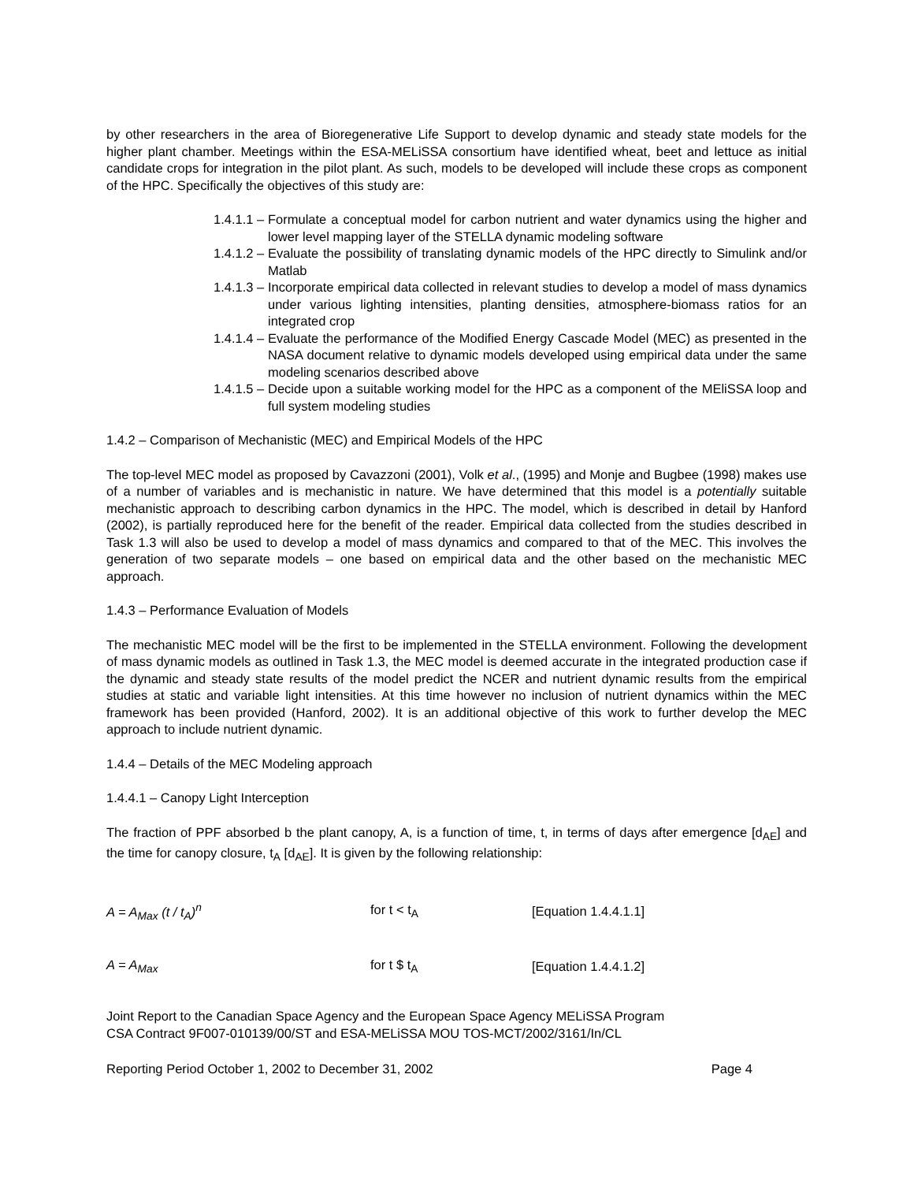by other researchers in the area of Bioregenerative Life Support to develop dynamic and steady state models for the higher plant chamber. Meetings within the ESA-MELiSSA consortium have identified wheat, beet and lettuce as initial candidate crops for integration in the pilot plant. As such, models to be developed will include these crops as component of the HPC. Specifically the objectives of this study are:
1.4.1.1 – Formulate a conceptual model for carbon nutrient and water dynamics using the higher and lower level mapping layer of the STELLA dynamic modeling software
1.4.1.2 – Evaluate the possibility of translating dynamic models of the HPC directly to Simulink and/or Matlab
1.4.1.3 – Incorporate empirical data collected in relevant studies to develop a model of mass dynamics under various lighting intensities, planting densities, atmosphere-biomass ratios for an integrated crop
1.4.1.4 – Evaluate the performance of the Modified Energy Cascade Model (MEC) as presented in the NASA document relative to dynamic models developed using empirical data under the same modeling scenarios described above
1.4.1.5 – Decide upon a suitable working model for the HPC as a component of the MEliSSA loop and full system modeling studies
1.4.2 – Comparison of Mechanistic (MEC) and Empirical Models of the HPC
The top-level MEC model as proposed by Cavazzoni (2001), Volk et al., (1995) and Monje and Bugbee (1998) makes use of a number of variables and is mechanistic in nature. We have determined that this model is a potentially suitable mechanistic approach to describing carbon dynamics in the HPC. The model, which is described in detail by Hanford (2002), is partially reproduced here for the benefit of the reader. Empirical data collected from the studies described in Task 1.3 will also be used to develop a model of mass dynamics and compared to that of the MEC. This involves the generation of two separate models – one based on empirical data and the other based on the mechanistic MEC approach.
1.4.3 – Performance Evaluation of Models
The mechanistic MEC model will be the first to be implemented in the STELLA environment. Following the development of mass dynamic models as outlined in Task 1.3, the MEC model is deemed accurate in the integrated production case if the dynamic and steady state results of the model predict the NCER and nutrient dynamic results from the empirical studies at static and variable light intensities. At this time however no inclusion of nutrient dynamics within the MEC framework has been provided (Hanford, 2002). It is an additional objective of this work to further develop the MEC approach to include nutrient dynamic.
1.4.4 – Details of the MEC Modeling approach
1.4.4.1 – Canopy Light Interception
The fraction of PPF absorbed b the plant canopy, A, is a function of time, t, in terms of days after emergence [d<sub>AE</sub>] and the time for canopy closure, t<sub>A</sub> [d<sub>AE</sub>]. It is given by the following relationship:
A = A<sub>Max</sub> (t / t<sub>A</sub>)<sup>n</sup> for t < t<sub>A</sub> [Equation 1.4.4.1.1]
A = A<sub>Max</sub> for t $ t<sub>A</sub> [Equation 1.4.4.1.2]
Joint Report to the Canadian Space Agency and the European Space Agency MELiSSA Program
CSA Contract 9F007-010139/00/ST and ESA-MELiSSA MOU TOS-MCT/2002/3161/In/CL
Reporting Period October 1, 2002 to December 31, 2002 Page 4